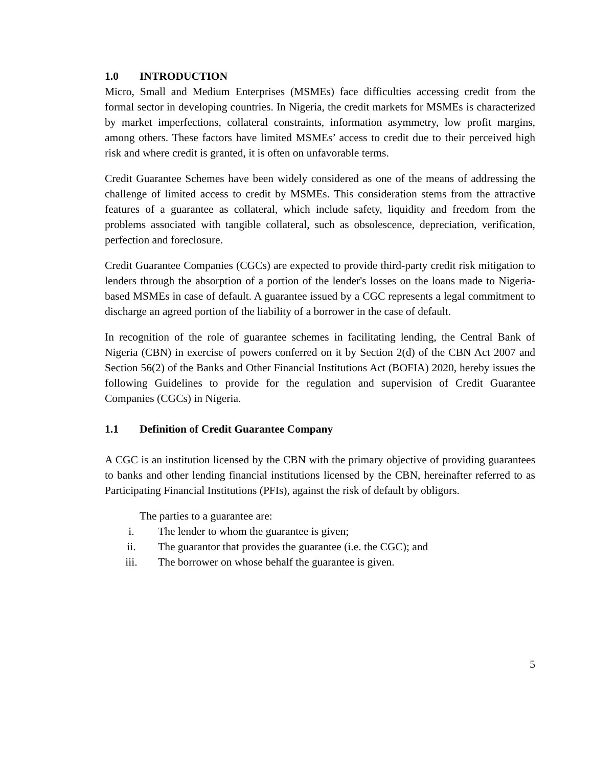1.0 INTRODUCTION
Micro, Small and Medium Enterprises (MSMEs) face difficulties accessing credit from the formal sector in developing countries. In Nigeria, the credit markets for MSMEs is characterized by market imperfections, collateral constraints, information asymmetry, low profit margins, among others. These factors have limited MSMEs’ access to credit due to their perceived high risk and where credit is granted, it is often on unfavorable terms.
Credit Guarantee Schemes have been widely considered as one of the means of addressing the challenge of limited access to credit by MSMEs. This consideration stems from the attractive features of a guarantee as collateral, which include safety, liquidity and freedom from the problems associated with tangible collateral, such as obsolescence, depreciation, verification, perfection and foreclosure.
Credit Guarantee Companies (CGCs) are expected to provide third-party credit risk mitigation to lenders through the absorption of a portion of the lender's losses on the loans made to Nigeria-based MSMEs in case of default. A guarantee issued by a CGC represents a legal commitment to discharge an agreed portion of the liability of a borrower in the case of default.
In recognition of the role of guarantee schemes in facilitating lending, the Central Bank of Nigeria (CBN) in exercise of powers conferred on it by Section 2(d) of the CBN Act 2007 and Section 56(2) of the Banks and Other Financial Institutions Act (BOFIA) 2020, hereby issues the following Guidelines to provide for the regulation and supervision of Credit Guarantee Companies (CGCs) in Nigeria.
1.1 Definition of Credit Guarantee Company
A CGC is an institution licensed by the CBN with the primary objective of providing guarantees to banks and other lending financial institutions licensed by the CBN, hereinafter referred to as Participating Financial Institutions (PFIs), against the risk of default by obligors.
The parties to a guarantee are:
i. The lender to whom the guarantee is given;
ii. The guarantor that provides the guarantee (i.e. the CGC); and
iii. The borrower on whose behalf the guarantee is given.
5